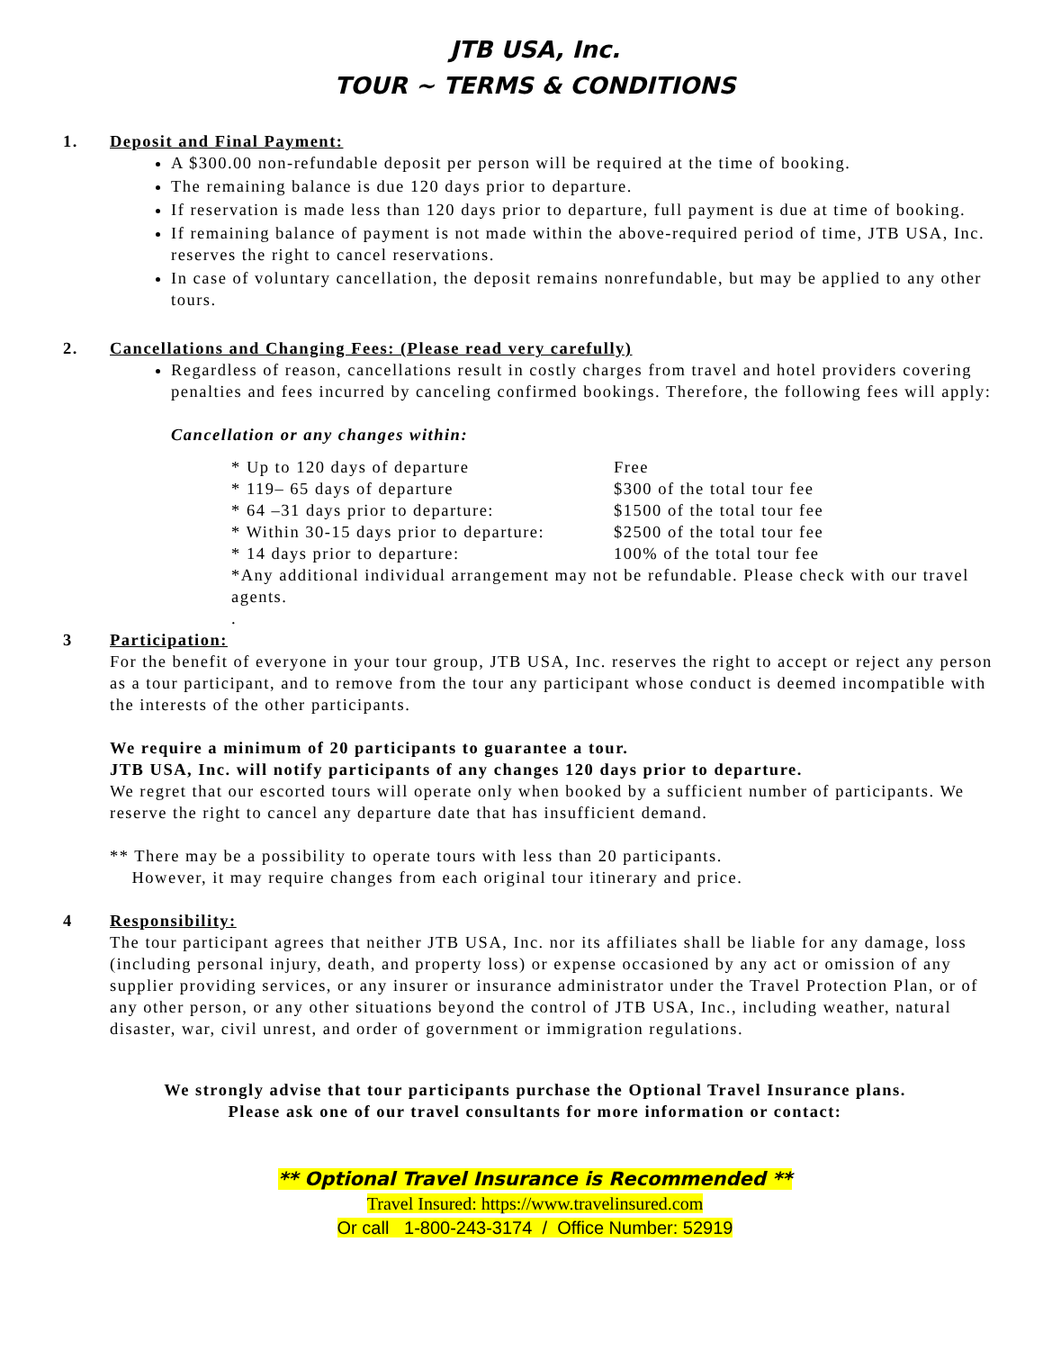JTB USA, Inc.
TOUR ~ TERMS & CONDITIONS
1. Deposit and Final Payment:
A $300.00 non-refundable deposit per person will be required at the time of booking.
The remaining balance is due 120 days prior to departure.
If reservation is made less than 120 days prior to departure, full payment is due at time of booking.
If remaining balance of payment is not made within the above-required period of time, JTB USA, Inc. reserves the right to cancel reservations.
In case of voluntary cancellation, the deposit remains nonrefundable, but may be applied to any other tours.
2. Cancellations and Changing Fees: (Please read very carefully)
Regardless of reason, cancellations result in costly charges from travel and hotel providers covering penalties and fees incurred by canceling confirmed bookings. Therefore, the following fees will apply:
Cancellation or any changes within:
* Up to 120 days of departure Free
* 119– 65 days of departure $300 of the total tour fee
* 64 –31 days prior to departure: $1500 of the total tour fee
* Within 30-15 days prior to departure: $2500 of the total tour fee
* 14 days prior to departure: 100% of the total tour fee
*Any additional individual arrangement may not be refundable. Please check with our travel agents.
.
3 Participation:
For the benefit of everyone in your tour group, JTB USA, Inc. reserves the right to accept or reject any person as a tour participant, and to remove from the tour any participant whose conduct is deemed incompatible with the interests of the other participants.
We require a minimum of 20 participants to guarantee a tour.
JTB USA, Inc. will notify participants of any changes 120 days prior to departure.
We regret that our escorted tours will operate only when booked by a sufficient number of participants. We reserve the right to cancel any departure date that has insufficient demand.
** There may be a possibility to operate tours with less than 20 participants.
However, it may require changes from each original tour itinerary and price.
4 Responsibility:
The tour participant agrees that neither JTB USA, Inc. nor its affiliates shall be liable for any damage, loss (including personal injury, death, and property loss) or expense occasioned by any act or omission of any supplier providing services, or any insurer or insurance administrator under the Travel Protection Plan, or of any other person, or any other situations beyond the control of JTB USA, Inc., including weather, natural disaster, war, civil unrest, and order of government or immigration regulations.
We strongly advise that tour participants purchase the Optional Travel Insurance plans.
Please ask one of our travel consultants for more information or contact:
** Optional Travel Insurance is Recommended **
Travel Insured: https://www.travelinsured.com
Or call 1-800-243-3174 / Office Number: 52919